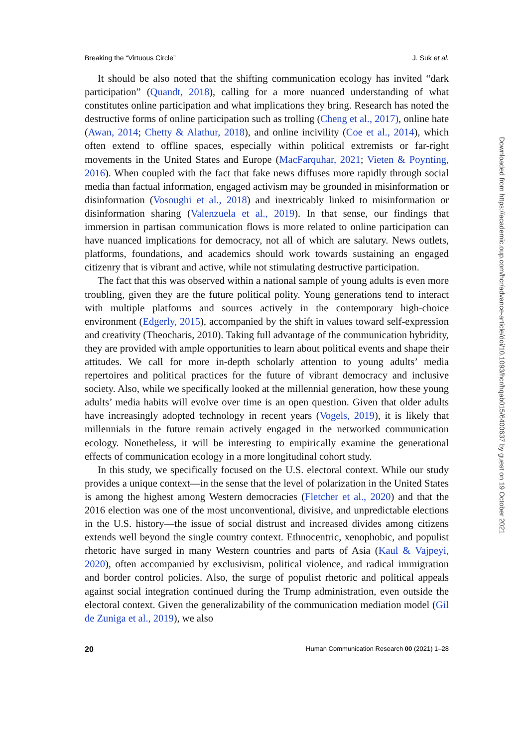Breaking the “Virtuous Circle” J. Suk et al.
It should be also noted that the shifting communication ecology has invited “dark participation” (Quandt, 2018), calling for a more nuanced understanding of what constitutes online participation and what implications they bring. Research has noted the destructive forms of online participation such as trolling (Cheng et al., 2017), online hate (Awan, 2014; Chetty & Alathur, 2018), and online incivility (Coe et al., 2014), which often extend to offline spaces, especially within political extremists or far-right movements in the United States and Europe (MacFarquhar, 2021; Vieten & Poynting, 2016). When coupled with the fact that fake news diffuses more rapidly through social media than factual information, engaged activism may be grounded in misinformation or disinformation (Vosoughi et al., 2018) and inextricably linked to misinformation or disinformation sharing (Valenzuela et al., 2019). In that sense, our findings that immersion in partisan communication flows is more related to online participation can have nuanced implications for democracy, not all of which are salutary. News outlets, platforms, foundations, and academics should work towards sustaining an engaged citizenry that is vibrant and active, while not stimulating destructive participation.
The fact that this was observed within a national sample of young adults is even more troubling, given they are the future political polity. Young generations tend to interact with multiple platforms and sources actively in the contemporary high-choice environment (Edgerly, 2015), accompanied by the shift in values toward self-expression and creativity (Theocharis, 2010). Taking full advantage of the communication hybridity, they are provided with ample opportunities to learn about political events and shape their attitudes. We call for more in-depth scholarly attention to young adults’ media repertoires and political practices for the future of vibrant democracy and inclusive society. Also, while we specifically looked at the millennial generation, how these young adults’ media habits will evolve over time is an open question. Given that older adults have increasingly adopted technology in recent years (Vogels, 2019), it is likely that millennials in the future remain actively engaged in the networked communication ecology. Nonetheless, it will be interesting to empirically examine the generational effects of communication ecology in a more longitudinal cohort study.
In this study, we specifically focused on the U.S. electoral context. While our study provides a unique context—in the sense that the level of polarization in the United States is among the highest among Western democracies (Fletcher et al., 2020) and that the 2016 election was one of the most unconventional, divisive, and unpredictable elections in the U.S. history—the issue of social distrust and increased divides among citizens extends well beyond the single country context. Ethnocentric, xenophobic, and populist rhetoric have surged in many Western countries and parts of Asia (Kaul & Vajpeyi, 2020), often accompanied by exclusivism, political violence, and radical immigration and border control policies. Also, the surge of populist rhetoric and political appeals against social integration continued during the Trump administration, even outside the electoral context. Given the generalizability of the communication mediation model (Gil de Zuniga et al., 2019), we also
20 Human Communication Research 00 (2021) 1–28
Downloaded from https://academic.oup.com/hcr/advance-article/doi/10.1093/hcr/hqab015/6400637 by guest on 19 October 2021